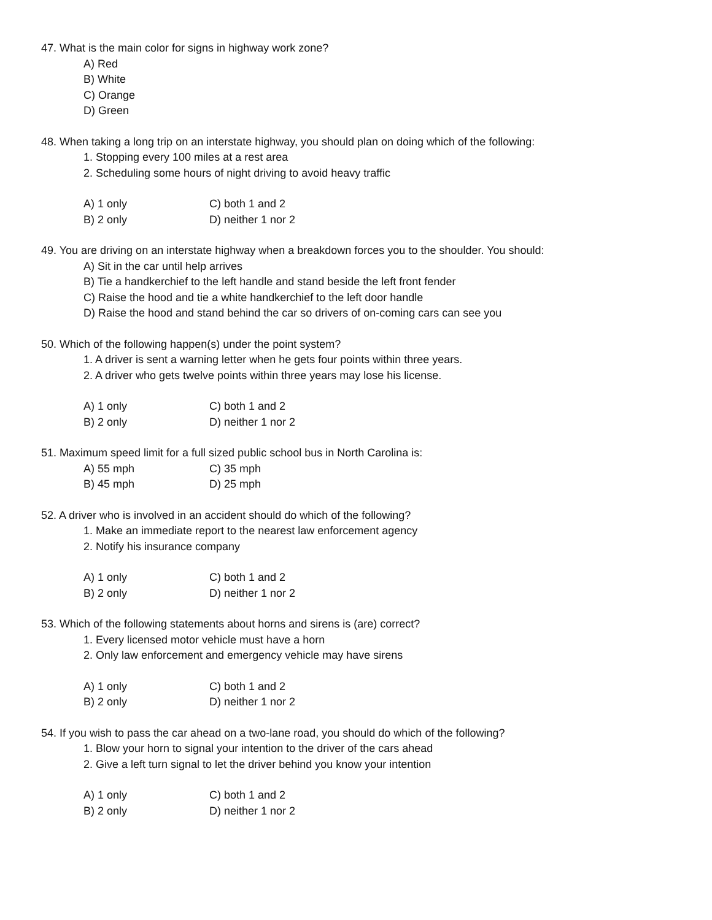47. What is the main color for signs in highway work zone?
A) Red
B) White
C) Orange
D) Green
48. When taking a long trip on an interstate highway, you should plan on doing which of the following:
1. Stopping every 100 miles at a rest area
2. Scheduling some hours of night driving to avoid heavy traffic
A) 1 only C) both 1 and 2
B) 2 only D) neither 1 nor 2
49. You are driving on an interstate highway when a breakdown forces you to the shoulder. You should:
A) Sit in the car until help arrives
B) Tie a handkerchief to the left handle and stand beside the left front fender
C) Raise the hood and tie a white handkerchief to the left door handle
D) Raise the hood and stand behind the car so drivers of on-coming cars can see you
50. Which of the following happen(s) under the point system?
1. A driver is sent a warning letter when he gets four points within three years.
2. A driver who gets twelve points within three years may lose his license.
A) 1 only C) both 1 and 2
B) 2 only D) neither 1 nor 2
51. Maximum speed limit for a full sized public school bus in North Carolina is:
A) 55 mph C) 35 mph
B) 45 mph D) 25 mph
52. A driver who is involved in an accident should do which of the following?
1. Make an immediate report to the nearest law enforcement agency
2. Notify his insurance company
A) 1 only C) both 1 and 2
B) 2 only D) neither 1 nor 2
53. Which of the following statements about horns and sirens is (are) correct?
1. Every licensed motor vehicle must have a horn
2. Only law enforcement and emergency vehicle may have sirens
A) 1 only C) both 1 and 2
B) 2 only D) neither 1 nor 2
54. If you wish to pass the car ahead on a two-lane road, you should do which of the following?
1. Blow your horn to signal your intention to the driver of the cars ahead
2. Give a left turn signal to let the driver behind you know your intention
A) 1 only C) both 1 and 2
B) 2 only D) neither 1 nor 2